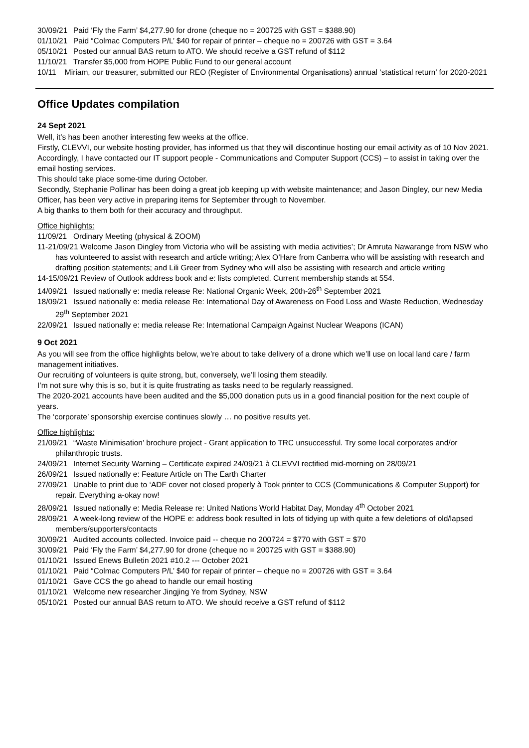30/09/21 Paid ‘Fly the Farm’ $4,277.90 for drone (cheque no = 200725 with GST = $388.90)
01/10/21 Paid “Colmac Computers P/L’ $40 for repair of printer – cheque no = 200726 with GST = 3.64
05/10/21 Posted our annual BAS return to ATO. We should receive a GST refund of $112
11/10/21 Transfer $5,000 from HOPE Public Fund to our general account
10/11 Miriam, our treasurer, submitted our REO (Register of Environmental Organisations) annual ‘statistical return’ for 2020-2021
Office Updates compilation
24 Sept 2021
Well, it’s has been another interesting few weeks at the office.
Firstly, CLEVVI, our website hosting provider, has informed us that they will discontinue hosting our email activity as of 10 Nov 2021.
Accordingly, I have contacted our IT support people - Communications and Computer Support (CCS) – to assist in taking over the email hosting services.
This should take place some-time during October.
Secondly, Stephanie Pollinar has been doing a great job keeping up with website maintenance; and Jason Dingley, our new Media Officer, has been very active in preparing items for September through to November.
A big thanks to them both for their accuracy and throughput.
Office highlights:
11/09/21 Ordinary Meeting (physical & ZOOM)
11-21/09/21 Welcome Jason Dingley from Victoria who will be assisting with media activities’; Dr Amruta Nawarange from NSW who has volunteered to assist with research and article writing; Alex O’Hare from Canberra who will be assisting with research and drafting position statements; and Lili Greer from Sydney who will also be assisting with research and article writing
14-15/09/21 Review of Outlook address book and e: lists completed. Current membership stands at 554.
14/09/21 Issued nationally e: media release Re: National Organic Week, 20th-26<sup>th</sup> September 2021
18/09/21 Issued nationally e: media release Re: International Day of Awareness on Food Loss and Waste Reduction, Wednesday 29<sup>th</sup> September 2021
22/09/21 Issued nationally e: media release Re: International Campaign Against Nuclear Weapons (ICAN)
9 Oct 2021
As you will see from the office highlights below, we’re about to take delivery of a drone which we’ll use on local land care / farm management initiatives.
Our recruiting of volunteers is quite strong, but, conversely, we’ll losing them steadily.
I’m not sure why this is so, but it is quite frustrating as tasks need to be regularly reassigned.
The 2020-2021 accounts have been audited and the $5,000 donation puts us in a good financial position for the next couple of years.
The ‘corporate’ sponsorship exercise continues slowly … no positive results yet.
Office highlights:
21/09/21 “Waste Minimisation’ brochure project - Grant application to TRC unsuccessful. Try some local corporates and/or philanthropic trusts.
24/09/21 Internet Security Warning – Certificate expired 24/09/21 à CLEVVI rectified mid-morning on 28/09/21
26/09/21 Issued nationally e: Feature Article on The Earth Charter
27/09/21 Unable to print due to ‘ADF cover not closed properly à Took printer to CCS (Communications & Computer Support) for repair. Everything a-okay now!
28/09/21 Issued nationally e: Media Release re: United Nations World Habitat Day, Monday 4<sup>th</sup> October 2021
28/09/21 A week-long review of the HOPE e: address book resulted in lots of tidying up with quite a few deletions of old/lapsed members/supporters/contacts
30/09/21 Audited accounts collected. Invoice paid -- cheque no 200724 = $770 with GST = $70
30/09/21 Paid ‘Fly the Farm’ $4,277.90 for drone (cheque no = 200725 with GST = $388.90)
01/10/21 Issued Enews Bulletin 2021 #10.2 --- October 2021
01/10/21 Paid “Colmac Computers P/L’ $40 for repair of printer – cheque no = 200726 with GST = 3.64
01/10/21 Gave CCS the go ahead to handle our email hosting
01/10/21 Welcome new researcher Jingjing Ye from Sydney, NSW
05/10/21 Posted our annual BAS return to ATO. We should receive a GST refund of $112